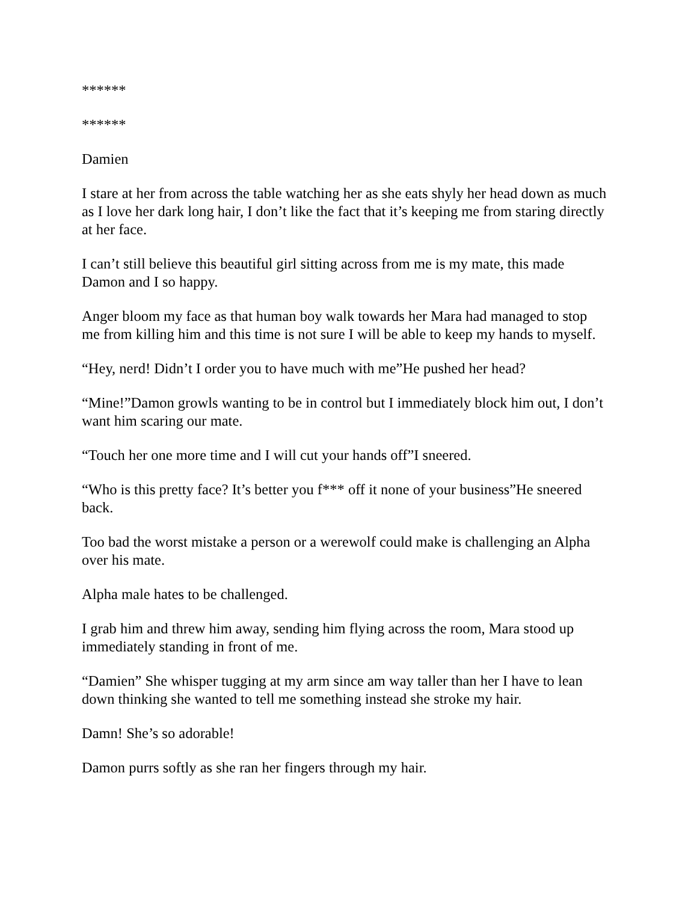******
******
Damien
I stare at her from across the table watching her as she eats shyly her head down as much as I love her dark long hair, I don’t like the fact that it’s keeping me from staring directly at her face.
I can’t still believe this beautiful girl sitting across from me is my mate, this made Damon and I so happy.
Anger bloom my face as that human boy walk towards her Mara had managed to stop me from killing him and this time is not sure I will be able to keep my hands to myself.
“Hey, nerd! Didn’t I order you to have much with me”He pushed her head?
“Mine!”Damon growls wanting to be in control but I immediately block him out, I don’t want him scaring our mate.
“Touch her one more time and I will cut your hands off”I sneered.
“Who is this pretty face? It’s better you f*** off it none of your business”He sneered back.
Too bad the worst mistake a person or a werewolf could make is challenging an Alpha over his mate.
Alpha male hates to be challenged.
I grab him and threw him away, sending him flying across the room, Mara stood up immediately standing in front of me.
“Damien” She whisper tugging at my arm since am way taller than her I have to lean down thinking she wanted to tell me something instead she stroke my hair.
Damn! She’s so adorable!
Damon purrs softly as she ran her fingers through my hair.